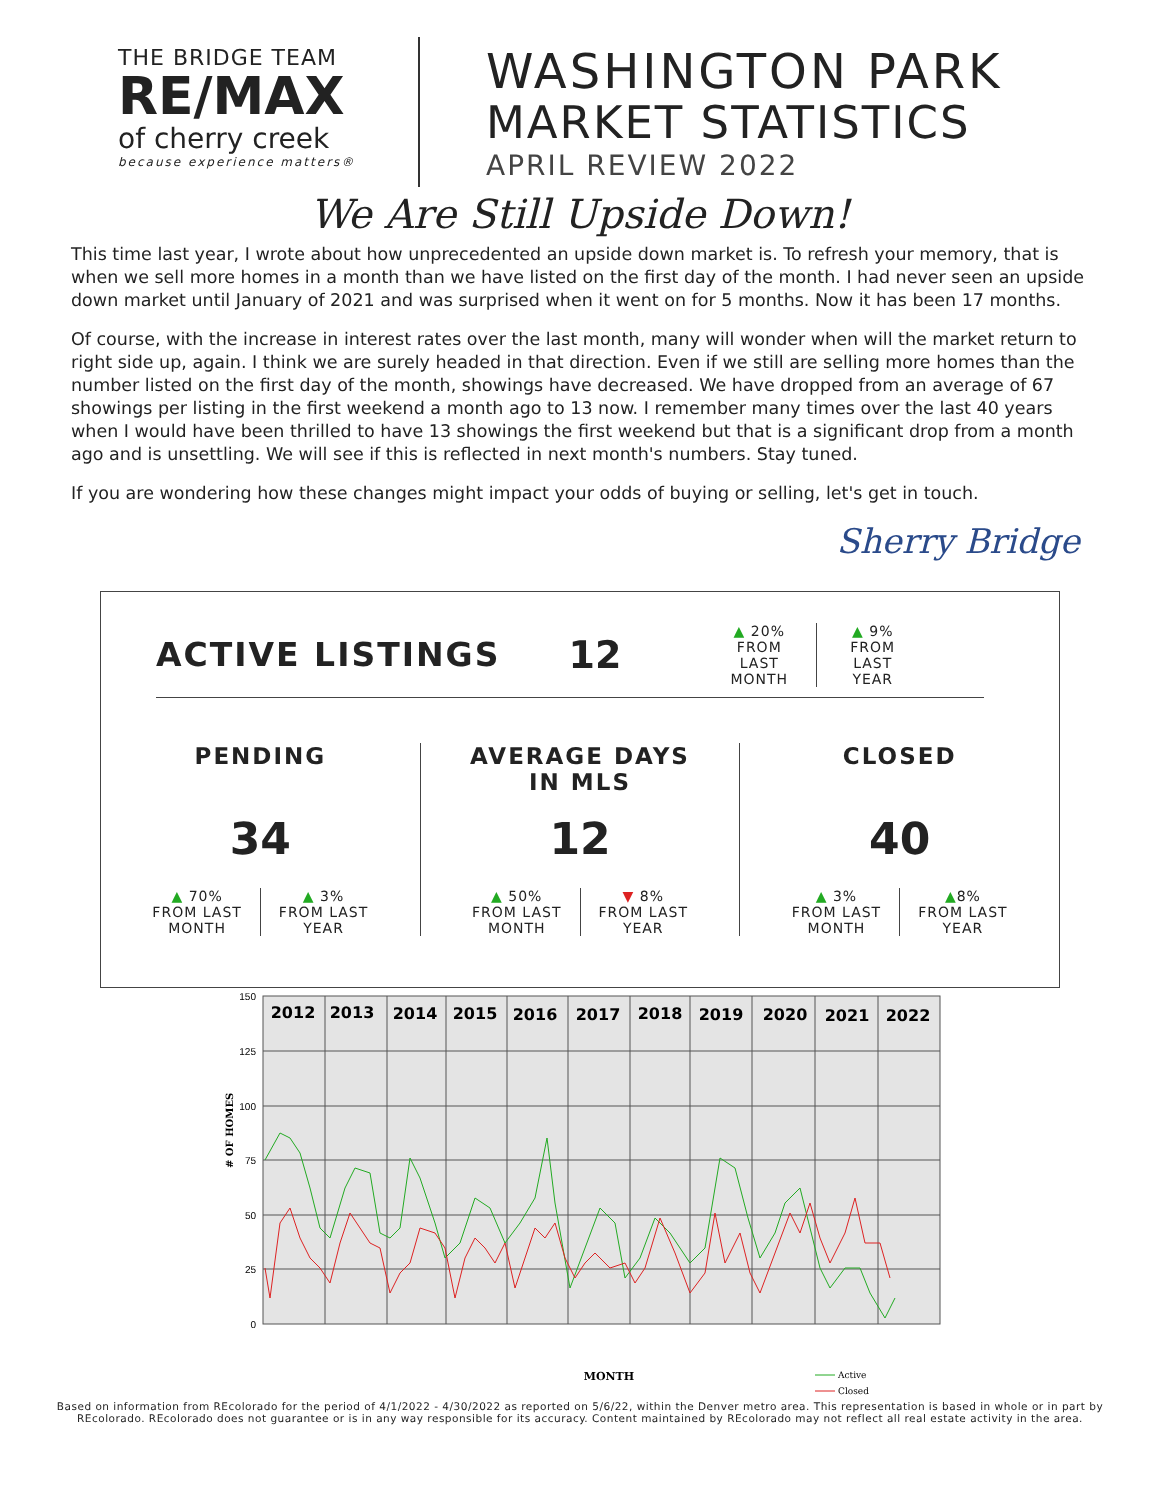THE BRIDGE TEAM
RE/MAX
of cherry creek
because experience matters®
WASHINGTON PARK
MARKET STATISTICS
APRIL REVIEW 2022
We Are Still Upside Down!
This time last year, I wrote about how unprecedented an upside down market is. To refresh your memory, that is when we sell more homes in a month than we have listed on the first day of the month. I had never seen an upside down market until January of 2021 and was surprised when it went on for 5 months. Now it has been 17 months.
Of course, with the increase in interest rates over the last month, many will wonder when will the market return to right side up, again. I think we are surely headed in that direction. Even if we still are selling more homes than the number listed on the first day of the month, showings have decreased. We have dropped from an average of 67 showings per listing in the first weekend a month ago to 13 now. I remember many times over the last 40 years when I would have been thrilled to have 13 showings the first weekend but that is a significant drop from a month ago and is unsettling. We will see if this is reflected in next month's numbers. Stay tuned.
If you are wondering how these changes might impact your odds of buying or selling, let's get in touch.
Sherry Bridge
ACTIVE LISTINGS
12
▲ 20%
FROM LAST
MONTH
▲ 9%
FROM LAST
YEAR
PENDING
34
▲ 70%
FROM LAST
MONTH
▲ 3%
FROM LAST
YEAR
AVERAGE DAYS
IN MLS
12
▲ 50%
FROM LAST
MONTH
▼ 8%
FROM LAST
YEAR
CLOSED
40
▲ 3%
FROM LAST
MONTH
▲8%
FROM LAST
YEAR
150
125
100
75
50
25
0
2012
2013
2014
2015
2016
2017
2018
2019
2020
2021
2022
# OF HOMES
MONTH
Active
Closed
Based on information from REcolorado for the period of 4/1/2022 - 4/30/2022 as reported on 5/6/22, within the Denver metro area. This representation is based in whole or in part by
REcolorado. REcolorado does not guarantee or is in any way responsible for its accuracy. Content maintained by REcolorado may not reflect all real estate activity in the area.